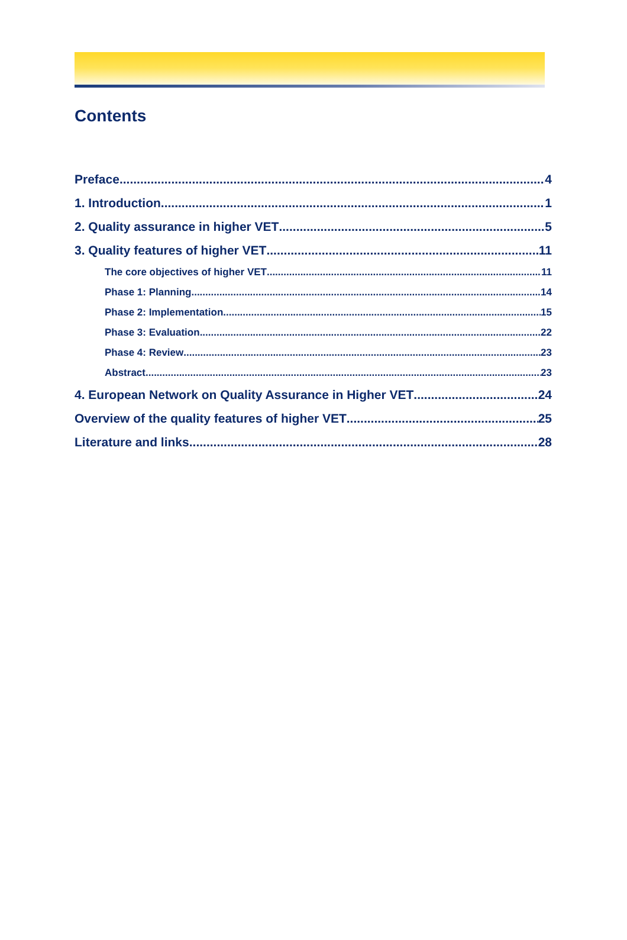Contents
Preface 4
1. Introduction 1
2. Quality assurance in higher VET 5
3. Quality features of higher VET 11
The core objectives of higher VET 11
Phase 1: Planning 14
Phase 2: Implementation 15
Phase 3: Evaluation 22
Phase 4: Review 23
Abstract 23
4. European Network on Quality Assurance in Higher VET 24
Overview of the quality features of higher VET 25
Literature and links 28